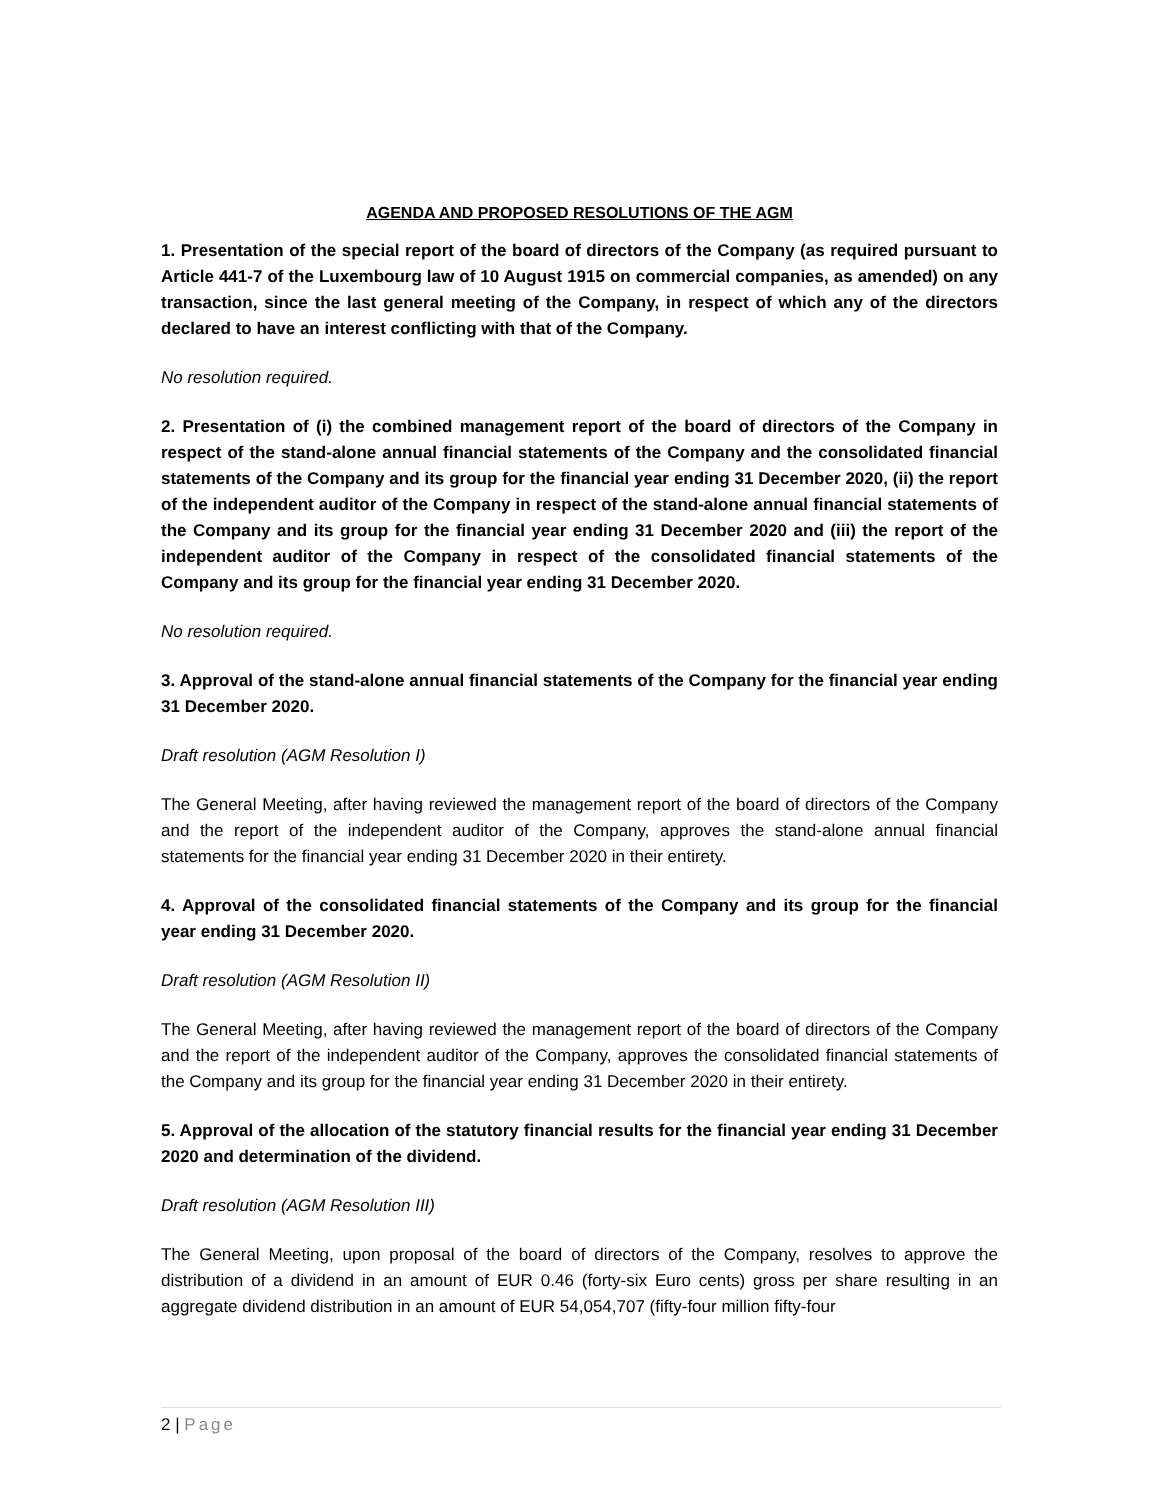AGENDA AND PROPOSED RESOLUTIONS OF THE AGM
1. Presentation of the special report of the board of directors of the Company (as required pursuant to Article 441-7 of the Luxembourg law of 10 August 1915 on commercial companies, as amended) on any transaction, since the last general meeting of the Company, in respect of which any of the directors declared to have an interest conflicting with that of the Company.
No resolution required.
2. Presentation of (i) the combined management report of the board of directors of the Company in respect of the stand-alone annual financial statements of the Company and the consolidated financial statements of the Company and its group for the financial year ending 31 December 2020, (ii) the report of the independent auditor of the Company in respect of the stand-alone annual financial statements of the Company and its group for the financial year ending 31 December 2020 and (iii) the report of the independent auditor of the Company in respect of the consolidated financial statements of the Company and its group for the financial year ending 31 December 2020.
No resolution required.
3. Approval of the stand-alone annual financial statements of the Company for the financial year ending 31 December 2020.
Draft resolution (AGM Resolution I)
The General Meeting, after having reviewed the management report of the board of directors of the Company and the report of the independent auditor of the Company, approves the stand-alone annual financial statements for the financial year ending 31 December 2020 in their entirety.
4. Approval of the consolidated financial statements of the Company and its group for the financial year ending 31 December 2020.
Draft resolution (AGM Resolution II)
The General Meeting, after having reviewed the management report of the board of directors of the Company and the report of the independent auditor of the Company, approves the consolidated financial statements of the Company and its group for the financial year ending 31 December 2020 in their entirety.
5. Approval of the allocation of the statutory financial results for the financial year ending 31 December 2020 and determination of the dividend.
Draft resolution (AGM Resolution III)
The General Meeting, upon proposal of the board of directors of the Company, resolves to approve the distribution of a dividend in an amount of EUR 0.46 (forty-six Euro cents) gross per share resulting in an aggregate dividend distribution in an amount of EUR 54,054,707 (fifty-four million fifty-four
2 | Page